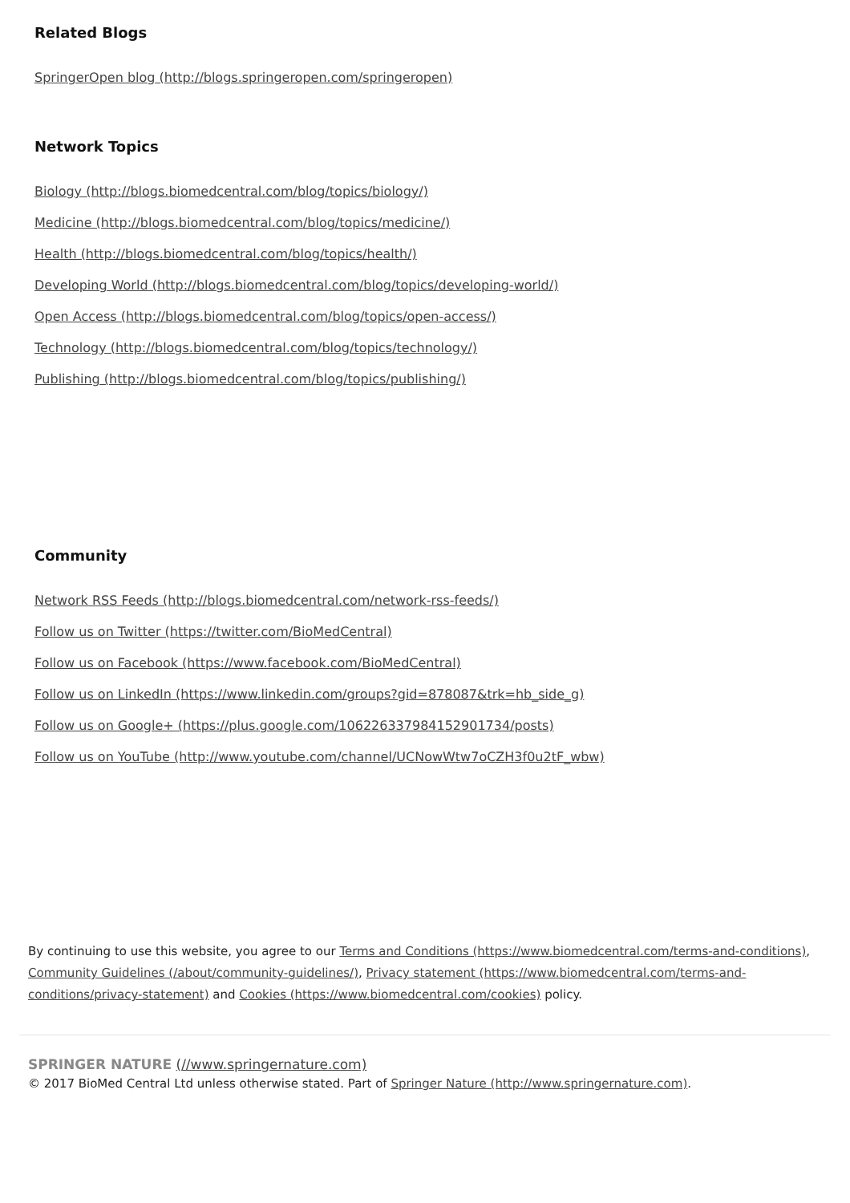Related Blogs
SpringerOpen blog (http://blogs.springeropen.com/springeropen)
Network Topics
Biology (http://blogs.biomedcentral.com/blog/topics/biology/)
Medicine (http://blogs.biomedcentral.com/blog/topics/medicine/)
Health (http://blogs.biomedcentral.com/blog/topics/health/)
Developing World (http://blogs.biomedcentral.com/blog/topics/developing-world/)
Open Access (http://blogs.biomedcentral.com/blog/topics/open-access/)
Technology (http://blogs.biomedcentral.com/blog/topics/technology/)
Publishing (http://blogs.biomedcentral.com/blog/topics/publishing/)
Community
Network RSS Feeds (http://blogs.biomedcentral.com/network-rss-feeds/)
Follow us on Twitter (https://twitter.com/BioMedCentral)
Follow us on Facebook (https://www.facebook.com/BioMedCentral)
Follow us on LinkedIn (https://www.linkedin.com/groups?gid=878087&trk=hb_side_g)
Follow us on Google+ (https://plus.google.com/106226337984152901734/posts)
Follow us on YouTube (http://www.youtube.com/channel/UCNowWtw7oCZH3f0u2tF_wbw)
By continuing to use this website, you agree to our Terms and Conditions (https://www.biomedcentral.com/terms-and-conditions), Community Guidelines (/about/community-guidelines/), Privacy statement (https://www.biomedcentral.com/terms-and-conditions/privacy-statement) and Cookies (https://www.biomedcentral.com/cookies) policy.
SPRINGER NATURE (//www.springernature.com)
© 2017 BioMed Central Ltd unless otherwise stated. Part of Springer Nature (http://www.springernature.com).